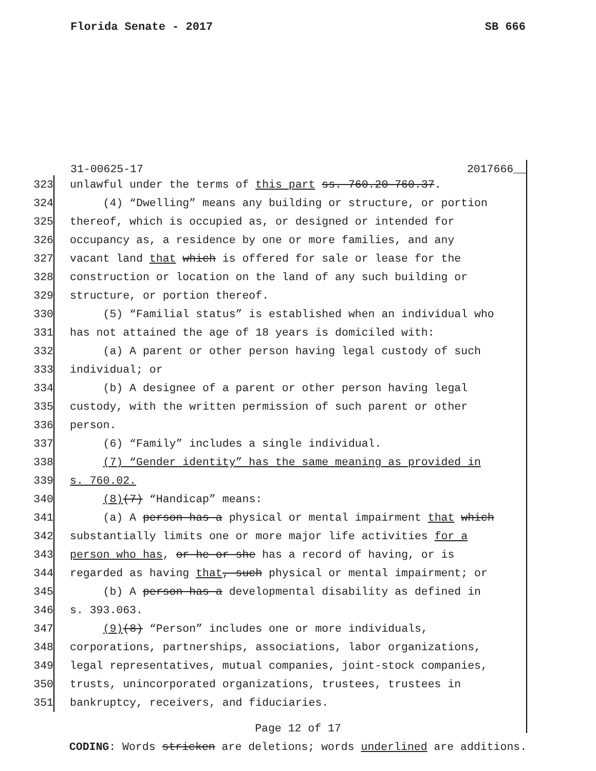Florida Senate - 2017 SB 666
31-00625-17 2017666__
323 unlawful under the terms of this part ss. 760.20-760.37.
324 (4) “Dwelling” means any building or structure, or portion
325 thereof, which is occupied as, or designed or intended for
326 occupancy as, a residence by one or more families, and any
327 vacant land that which is offered for sale or lease for the
328 construction or location on the land of any such building or
329 structure, or portion thereof.
330 (5) “Familial status” is established when an individual who
331 has not attained the age of 18 years is domiciled with:
332 (a) A parent or other person having legal custody of such
333 individual; or
334 (b) A designee of a parent or other person having legal
335 custody, with the written permission of such parent or other
336 person.
337 (6) “Family” includes a single individual.
338 (7) “Gender identity” has the same meaning as provided in
339 s. 760.02.
340 (8)(7) “Handicap” means:
341 (a) A person has a physical or mental impairment that which
342 substantially limits one or more major life activities for a
343 person who has, or he or she has a record of having, or is
344 regarded as having that, such physical or mental impairment; or
345 (b) A person has a developmental disability as defined in
346 s. 393.063.
347 (9)(8) “Person” includes one or more individuals,
348 corporations, partnerships, associations, labor organizations,
349 legal representatives, mutual companies, joint-stock companies,
350 trusts, unincorporated organizations, trustees, trustees in
351 bankruptcy, receivers, and fiduciaries.
Page 12 of 17
CODING: Words stricken are deletions; words underlined are additions.